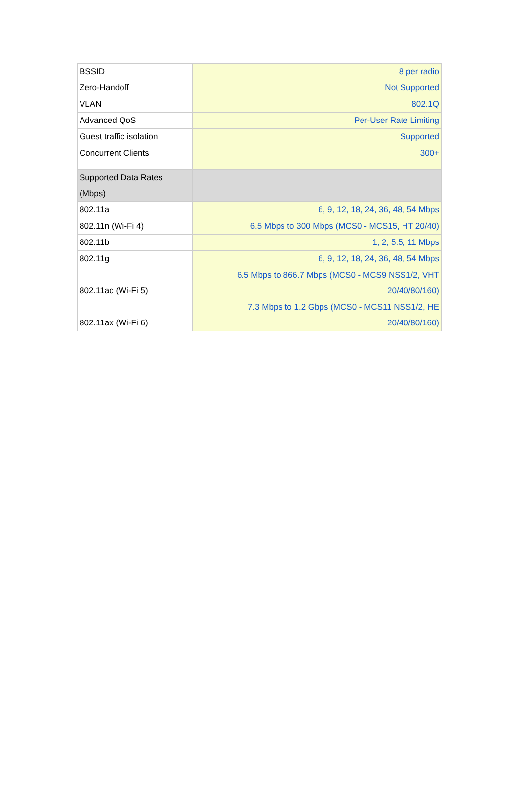| BSSID | 8 per radio |
| Zero-Handoff | Not Supported |
| VLAN | 802.1Q |
| Advanced QoS | Per-User Rate Limiting |
| Guest traffic isolation | Supported |
| Concurrent Clients | 300+ |
| Supported Data Rates (Mbps) | |
| 802.11a | 6, 9, 12, 18, 24, 36, 48, 54 Mbps |
| 802.11n (Wi-Fi 4) | 6.5 Mbps to 300 Mbps (MCS0 - MCS15, HT 20/40) |
| 802.11b | 1, 2, 5.5, 11 Mbps |
| 802.11g | 6, 9, 12, 18, 24, 36, 48, 54 Mbps |
| 802.11ac (Wi-Fi 5) | 6.5 Mbps to 866.7 Mbps (MCS0 - MCS9 NSS1/2, VHT 20/40/80/160) |
| 802.11ax (Wi-Fi 6) | 7.3 Mbps to 1.2 Gbps (MCS0 - MCS11 NSS1/2, HE 20/40/80/160) |